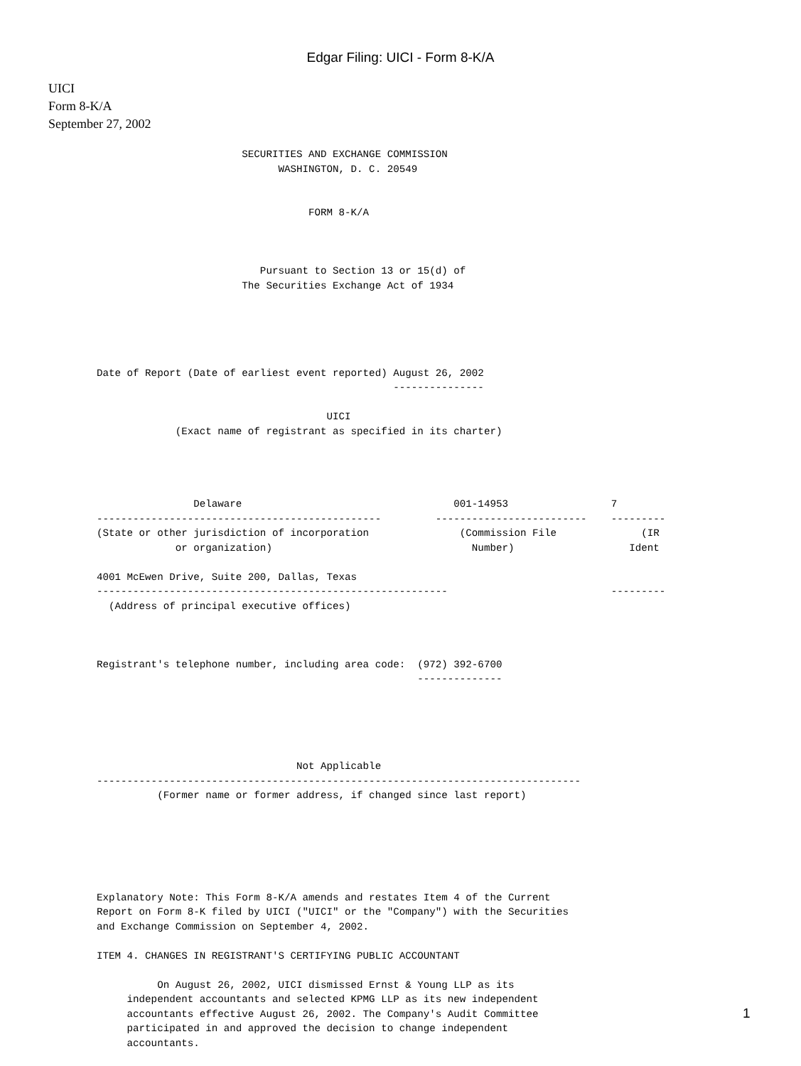Edgar Filing: UICI - Form 8-K/A
UICI
Form 8-K/A
September 27, 2002
                        SECURITIES AND EXCHANGE COMMISSION
                              WASHINGTON, D. C. 20549


                                   FORM 8-K/A



                           Pursuant to Section 13 or 15(d) of
                        The Securities Exchange Act of 1934





Date of Report (Date of earliest event reported) August 26, 2002
                                                 ---------------

                                      UICI
             (Exact name of registrant as specified in its charter)




                Delaware                                   001-14953                 7
-----------------------------------------------         -------------------------    ---------
(State or other jurisdiction of incorporation               (Commission File              (IR
             or organization)                                 Number)                   Ident

4001 McEwen Drive, Suite 200, Dallas, Texas
----------------------------------------------------------                           ---------
  (Address of principal executive offices)



Registrant's telephone number, including area code:  (972) 392-6700
                                                     --------------





                                 Not Applicable
--------------------------------------------------------------------------------
          (Former name or former address, if changed since last report)






Explanatory Note: This Form 8-K/A amends and restates Item 4 of the Current
Report on Form 8-K filed by UICI ("UICI" or the "Company") with the Securities
and Exchange Commission on September 4, 2002.

ITEM 4. CHANGES IN REGISTRANT'S CERTIFYING PUBLIC ACCOUNTANT

          On August 26, 2002, UICI dismissed Ernst & Young LLP as its
     independent accountants and selected KPMG LLP as its new independent
     accountants effective August 26, 2002. The Company's Audit Committee
     participated in and approved the decision to change independent
     accountants.
1